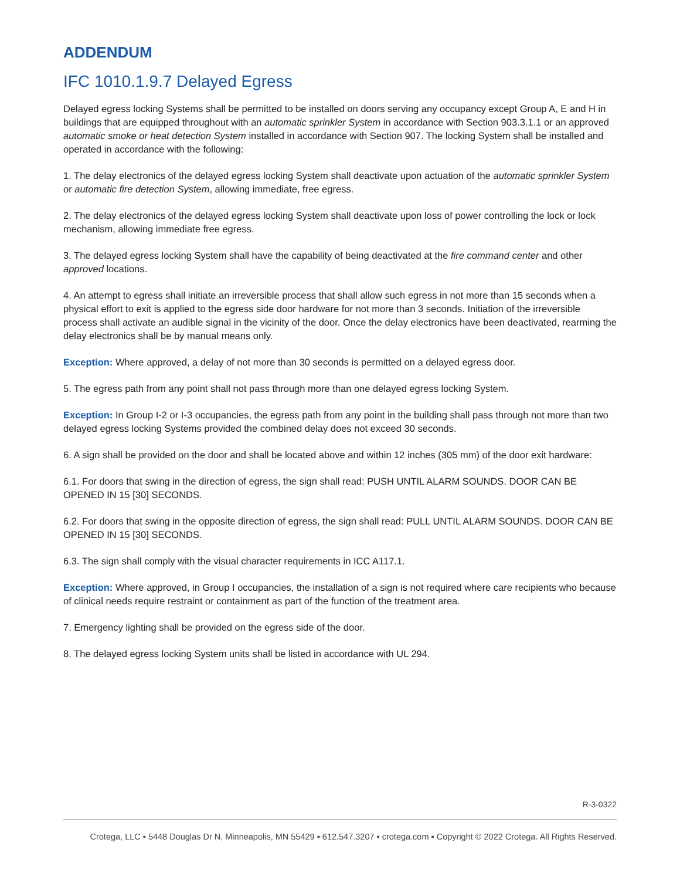ADDENDUM
IFC 1010.1.9.7 Delayed Egress
Delayed egress locking Systems shall be permitted to be installed on doors serving any occupancy except Group A, E and H in buildings that are equipped throughout with an automatic sprinkler System in accordance with Section 903.3.1.1 or an approved automatic smoke or heat detection System installed in accordance with Section 907. The locking System shall be installed and operated in accordance with the following:
1. The delay electronics of the delayed egress locking System shall deactivate upon actuation of the automatic sprinkler System or automatic fire detection System, allowing immediate, free egress.
2. The delay electronics of the delayed egress locking System shall deactivate upon loss of power controlling the lock or lock mechanism, allowing immediate free egress.
3. The delayed egress locking System shall have the capability of being deactivated at the fire command center and other approved locations.
4. An attempt to egress shall initiate an irreversible process that shall allow such egress in not more than 15 seconds when a physical effort to exit is applied to the egress side door hardware for not more than 3 seconds. Initiation of the irreversible process shall activate an audible signal in the vicinity of the door. Once the delay electronics have been deactivated, rearming the delay electronics shall be by manual means only.
Exception: Where approved, a delay of not more than 30 seconds is permitted on a delayed egress door.
5. The egress path from any point shall not pass through more than one delayed egress locking System.
Exception: In Group I-2 or I-3 occupancies, the egress path from any point in the building shall pass through not more than two delayed egress locking Systems provided the combined delay does not exceed 30 seconds.
6. A sign shall be provided on the door and shall be located above and within 12 inches (305 mm) of the door exit hardware:
6.1. For doors that swing in the direction of egress, the sign shall read: PUSH UNTIL ALARM SOUNDS. DOOR CAN BE OPENED IN 15 [30] SECONDS.
6.2. For doors that swing in the opposite direction of egress, the sign shall read: PULL UNTIL ALARM SOUNDS. DOOR CAN BE OPENED IN 15 [30] SECONDS.
6.3. The sign shall comply with the visual character requirements in ICC A117.1.
Exception: Where approved, in Group I occupancies, the installation of a sign is not required where care recipients who because of clinical needs require restraint or containment as part of the function of the treatment area.
7. Emergency lighting shall be provided on the egress side of the door.
8. The delayed egress locking System units shall be listed in accordance with UL 294.
R-3-0322
Crotega, LLC ▪ 5448 Douglas Dr N, Minneapolis, MN 55429 ▪ 612.547.3207 ▪ crotega.com ▪ Copyright © 2022 Crotega. All Rights Reserved.